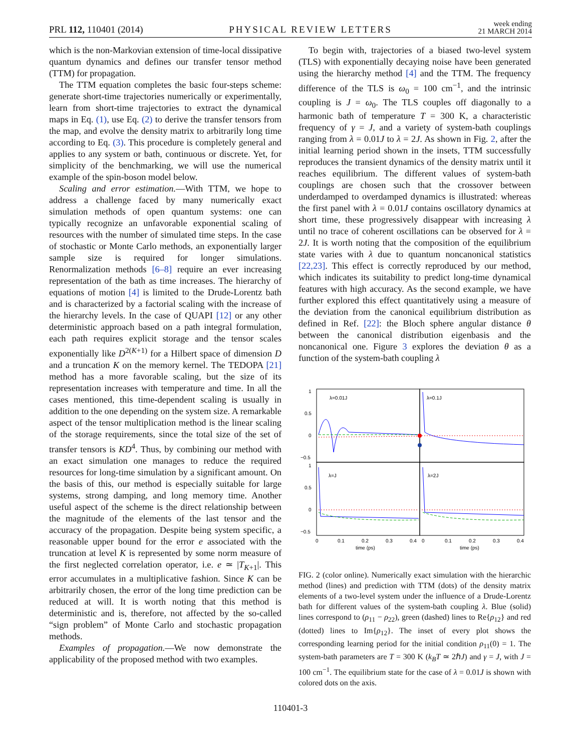PRL 112, 110401 (2014) PHYSICAL REVIEW LETTERS week ending
21 MARCH 2014
which is the non-Markovian extension of time-local dissipative quantum dynamics and defines our transfer tensor method (TTM) for propagation.
The TTM equation completes the basic four-steps scheme: generate short-time trajectories numerically or experimentally, learn from short-time trajectories to extract the dynamical maps in Eq. (1), use Eq. (2) to derive the transfer tensors from the map, and evolve the density matrix to arbitrarily long time according to Eq. (3). This procedure is completely general and applies to any system or bath, continuous or discrete. Yet, for simplicity of the benchmarking, we will use the numerical example of the spin-boson model below.
Scaling and error estimation.—With TTM, we hope to address a challenge faced by many numerically exact simulation methods of open quantum systems: one can typically recognize an unfavorable exponential scaling of resources with the number of simulated time steps. In the case of stochastic or Monte Carlo methods, an exponentially larger sample size is required for longer simulations. Renormalization methods [6–8] require an ever increasing representation of the bath as time increases. The hierarchy of equations of motion [4] is limited to the Drude-Lorentz bath and is characterized by a factorial scaling with the increase of the hierarchy levels. In the case of QUAPI [12] or any other deterministic approach based on a path integral formulation, each path requires explicit storage and the tensor scales exponentially like D<sup>2(K+1)</sup> for a Hilbert space of dimension D and a truncation K on the memory kernel. The TEDOPA [21] method has a more favorable scaling, but the size of its representation increases with temperature and time. In all the cases mentioned, this time-dependent scaling is usually in addition to the one depending on the system size. A remarkable aspect of the tensor multiplication method is the linear scaling of the storage requirements, since the total size of the set of transfer tensors is KD<sup>4</sup>. Thus, by combining our method with an exact simulation one manages to reduce the required resources for long-time simulation by a significant amount. On the basis of this, our method is especially suitable for large systems, strong damping, and long memory time. Another useful aspect of the scheme is the direct relationship between the magnitude of the elements of the last tensor and the accuracy of the propagation. Despite being system specific, a reasonable upper bound for the error e associated with the truncation at level K is represented by some norm measure of the first neglected correlation operator, i.e. e ≃ |T<sub>K+1</sub>|. This error accumulates in a multiplicative fashion. Since K can be arbitrarily chosen, the error of the long time prediction can be reduced at will. It is worth noting that this method is deterministic and is, therefore, not affected by the so-called “sign problem” of Monte Carlo and stochastic propagation methods.
Examples of propagation.—We now demonstrate the applicability of the proposed method with two examples.
To begin with, trajectories of a biased two-level system (TLS) with exponentially decaying noise have been generated using the hierarchy method [4] and the TTM. The frequency difference of the TLS is ω<sub>0</sub> = 100 cm<sup>−1</sup>, and the intrinsic coupling is J = ω<sub>0</sub>. The TLS couples off diagonally to a harmonic bath of temperature T = 300 K, a characteristic frequency of γ = J, and a variety of system-bath couplings ranging from λ = 0.01J to λ = 2J. As shown in Fig. 2, after the initial learning period shown in the insets, TTM successfully reproduces the transient dynamics of the density matrix until it reaches equilibrium. The different values of system-bath couplings are chosen such that the crossover between underdamped to overdamped dynamics is illustrated: whereas the first panel with λ = 0.01J contains oscillatory dynamics at short time, these progressively disappear with increasing λ until no trace of coherent oscillations can be observed for λ = 2J. It is worth noting that the composition of the equilibrium state varies with λ due to quantum noncanonical statistics [22,23]. This effect is correctly reproduced by our method, which indicates its suitability to predict long-time dynamical features with high accuracy. As the second example, we have further explored this effect quantitatively using a measure of the deviation from the canonical equilibrium distribution as defined in Ref. [22]: the Bloch sphere angular distance θ between the canonical distribution eigenbasis and the noncanonical one. Figure 3 explores the deviation θ as a function of the system-bath coupling λ
1
0.5
0
−0.5
1
0.5
0
−0.5
λ=0.01J
λ=0.1J
λ=J
λ=2J
0
0.1
0.2
0.3
0.4
0
0.1
0.2
0.3
0.4
time (ps)
time (ps)
FIG. 2 (color online). Numerically exact simulation with the hierarchic method (lines) and prediction with TTM (dots) of the density matrix elements of a two-level system under the influence of a Drude-Lorentz bath for different values of the system-bath coupling λ. Blue (solid) lines correspond to (ρ<sub>11</sub> − ρ<sub>22</sub>), green (dashed) lines to Re{ρ<sub>12</sub>} and red (dotted) lines to Im{ρ<sub>12</sub>}. The inset of every plot shows the corresponding learning period for the initial condition ρ<sub>11</sub>(0) = 1. The system-bath parameters are T = 300 K (k<sub>B</sub>T ≃ 2ℏJ) and γ = J, with J = 100 cm<sup>−1</sup>. The equilibrium state for the case of λ = 0.01J is shown with colored dots on the axis.
110401-3